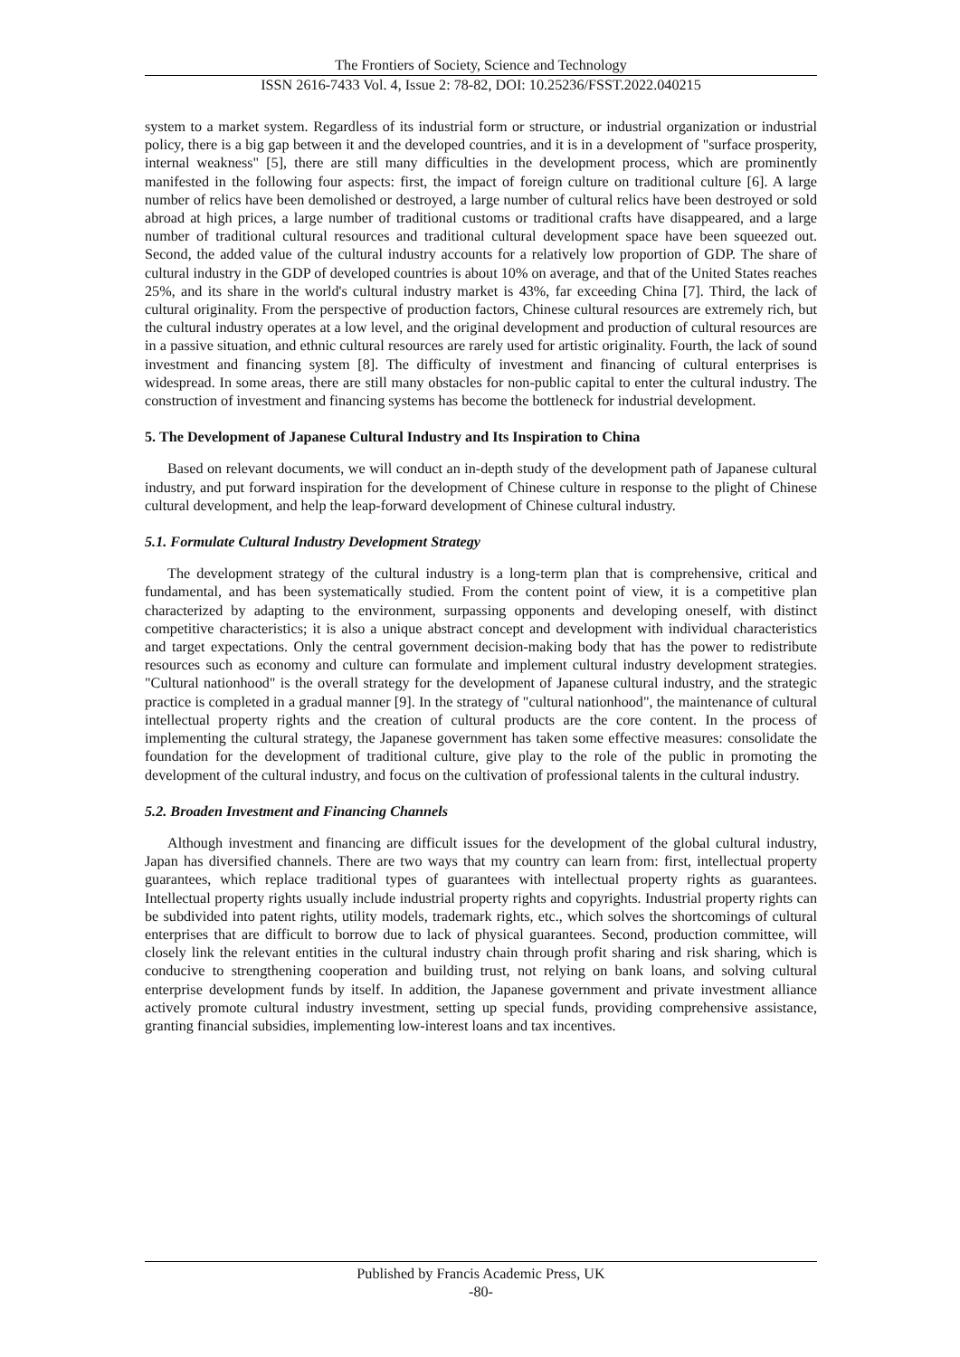The Frontiers of Society, Science and Technology
ISSN 2616-7433 Vol. 4, Issue 2: 78-82, DOI: 10.25236/FSST.2022.040215
system to a market system. Regardless of its industrial form or structure, or industrial organization or industrial policy, there is a big gap between it and the developed countries, and it is in a development of "surface prosperity, internal weakness" [5], there are still many difficulties in the development process, which are prominently manifested in the following four aspects: first, the impact of foreign culture on traditional culture [6]. A large number of relics have been demolished or destroyed, a large number of cultural relics have been destroyed or sold abroad at high prices, a large number of traditional customs or traditional crafts have disappeared, and a large number of traditional cultural resources and traditional cultural development space have been squeezed out. Second, the added value of the cultural industry accounts for a relatively low proportion of GDP. The share of cultural industry in the GDP of developed countries is about 10% on average, and that of the United States reaches 25%, and its share in the world's cultural industry market is 43%, far exceeding China [7]. Third, the lack of cultural originality. From the perspective of production factors, Chinese cultural resources are extremely rich, but the cultural industry operates at a low level, and the original development and production of cultural resources are in a passive situation, and ethnic cultural resources are rarely used for artistic originality. Fourth, the lack of sound investment and financing system [8]. The difficulty of investment and financing of cultural enterprises is widespread. In some areas, there are still many obstacles for non-public capital to enter the cultural industry. The construction of investment and financing systems has become the bottleneck for industrial development.
5. The Development of Japanese Cultural Industry and Its Inspiration to China
Based on relevant documents, we will conduct an in-depth study of the development path of Japanese cultural industry, and put forward inspiration for the development of Chinese culture in response to the plight of Chinese cultural development, and help the leap-forward development of Chinese cultural industry.
5.1. Formulate Cultural Industry Development Strategy
The development strategy of the cultural industry is a long-term plan that is comprehensive, critical and fundamental, and has been systematically studied. From the content point of view, it is a competitive plan characterized by adapting to the environment, surpassing opponents and developing oneself, with distinct competitive characteristics; it is also a unique abstract concept and development with individual characteristics and target expectations. Only the central government decision-making body that has the power to redistribute resources such as economy and culture can formulate and implement cultural industry development strategies. "Cultural nationhood" is the overall strategy for the development of Japanese cultural industry, and the strategic practice is completed in a gradual manner [9]. In the strategy of "cultural nationhood", the maintenance of cultural intellectual property rights and the creation of cultural products are the core content. In the process of implementing the cultural strategy, the Japanese government has taken some effective measures: consolidate the foundation for the development of traditional culture, give play to the role of the public in promoting the development of the cultural industry, and focus on the cultivation of professional talents in the cultural industry.
5.2. Broaden Investment and Financing Channels
Although investment and financing are difficult issues for the development of the global cultural industry, Japan has diversified channels. There are two ways that my country can learn from: first, intellectual property guarantees, which replace traditional types of guarantees with intellectual property rights as guarantees. Intellectual property rights usually include industrial property rights and copyrights. Industrial property rights can be subdivided into patent rights, utility models, trademark rights, etc., which solves the shortcomings of cultural enterprises that are difficult to borrow due to lack of physical guarantees. Second, production committee, will closely link the relevant entities in the cultural industry chain through profit sharing and risk sharing, which is conducive to strengthening cooperation and building trust, not relying on bank loans, and solving cultural enterprise development funds by itself. In addition, the Japanese government and private investment alliance actively promote cultural industry investment, setting up special funds, providing comprehensive assistance, granting financial subsidies, implementing low-interest loans and tax incentives.
Published by Francis Academic Press, UK
-80-